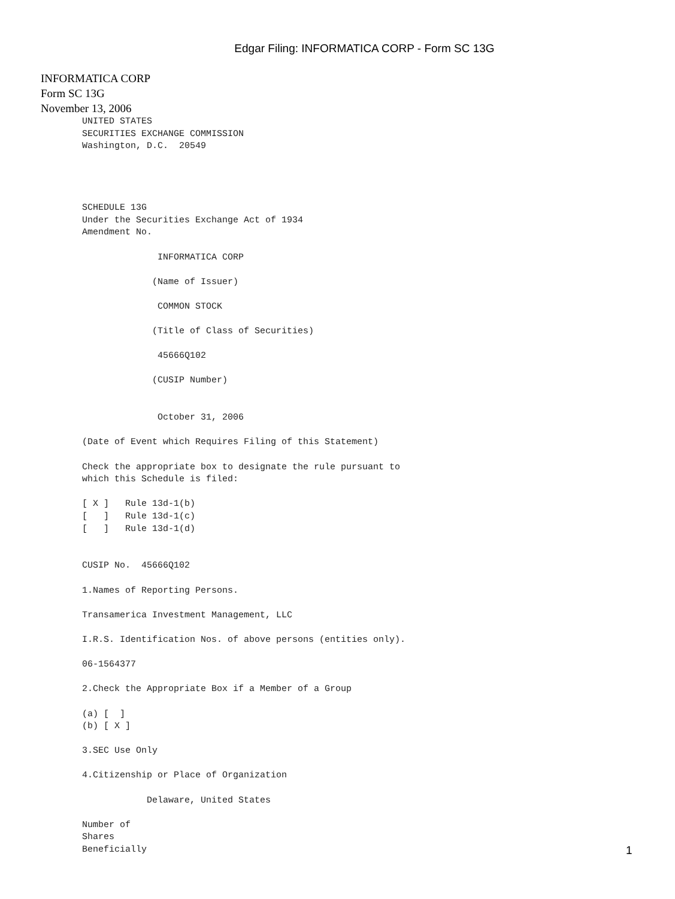Edgar Filing: INFORMATICA CORP - Form SC 13G
INFORMATICA CORP
Form SC 13G
November 13, 2006
UNITED STATES
SECURITIES EXCHANGE COMMISSION
Washington, D.C.  20549




SCHEDULE 13G
Under the Securities Exchange Act of 1934
Amendment No.

              INFORMATICA CORP

             (Name of Issuer)

              COMMON STOCK

             (Title of Class of Securities)

              45666Q102

             (CUSIP Number)


              October 31, 2006

(Date of Event which Requires Filing of this Statement)

Check the appropriate box to designate the rule pursuant to
which this Schedule is filed:

[ X ]   Rule 13d-1(b)
[   ]   Rule 13d-1(c)
[   ]   Rule 13d-1(d)


CUSIP No.  45666Q102

1.Names of Reporting Persons.

Transamerica Investment Management, LLC

I.R.S. Identification Nos. of above persons (entities only).

06-1564377

2.Check the Appropriate Box if a Member of a Group

(a) [  ]
(b) [ X ]

3.SEC Use Only

4.Citizenship or Place of Organization

            Delaware, United States

Number of
Shares
Beneficially
1